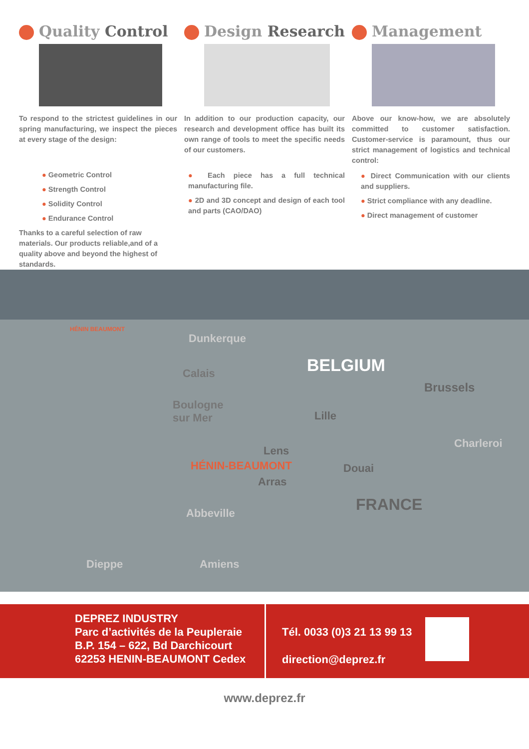Quality Control
To respond to the strictest guidelines in our spring manufacturing, we inspect the pieces at every stage of the design:
● Geometric Control
● Strength Control
● Solidity Control
● Endurance Control
Thanks to a careful selection of raw materials. Our products reliable,and of a quality above and beyond the highest of standards.
Design Research
In addition to our production capacity, our research and development office has built its own range of tools to meet the specific needs of our customers.
● Each piece has a full technical manufacturing file.
● 2D and 3D concept and design of each tool and parts (CAO/DAO)
Management
Above our know-how, we are absolutely committed to customer satisfaction. Customer-service is paramount, thus our strict management of logistics and technical control:
● Direct Communication with our clients and suppliers.
● Strict compliance with any deadline.
● Direct management of customer
HÉNIN BEAUMONT
Dunkerque
Calais BELGIUM
Brussels
Boulogne
sur Mer
Lille
Charleroi
Lens
HÉNIN-BEAUMONT Douai
Arras
FRANCE
Abbeville
Dieppe Amiens
DEPREZ INDUSTRY
Parc d’activités de la Peupleraie
B.P. 154 – 622, Bd Darchicourt
62253 HENIN-BEAUMONT Cedex
Tél. 0033 (0)3 21 13 99 13
direction@deprez.fr
www.deprez.fr